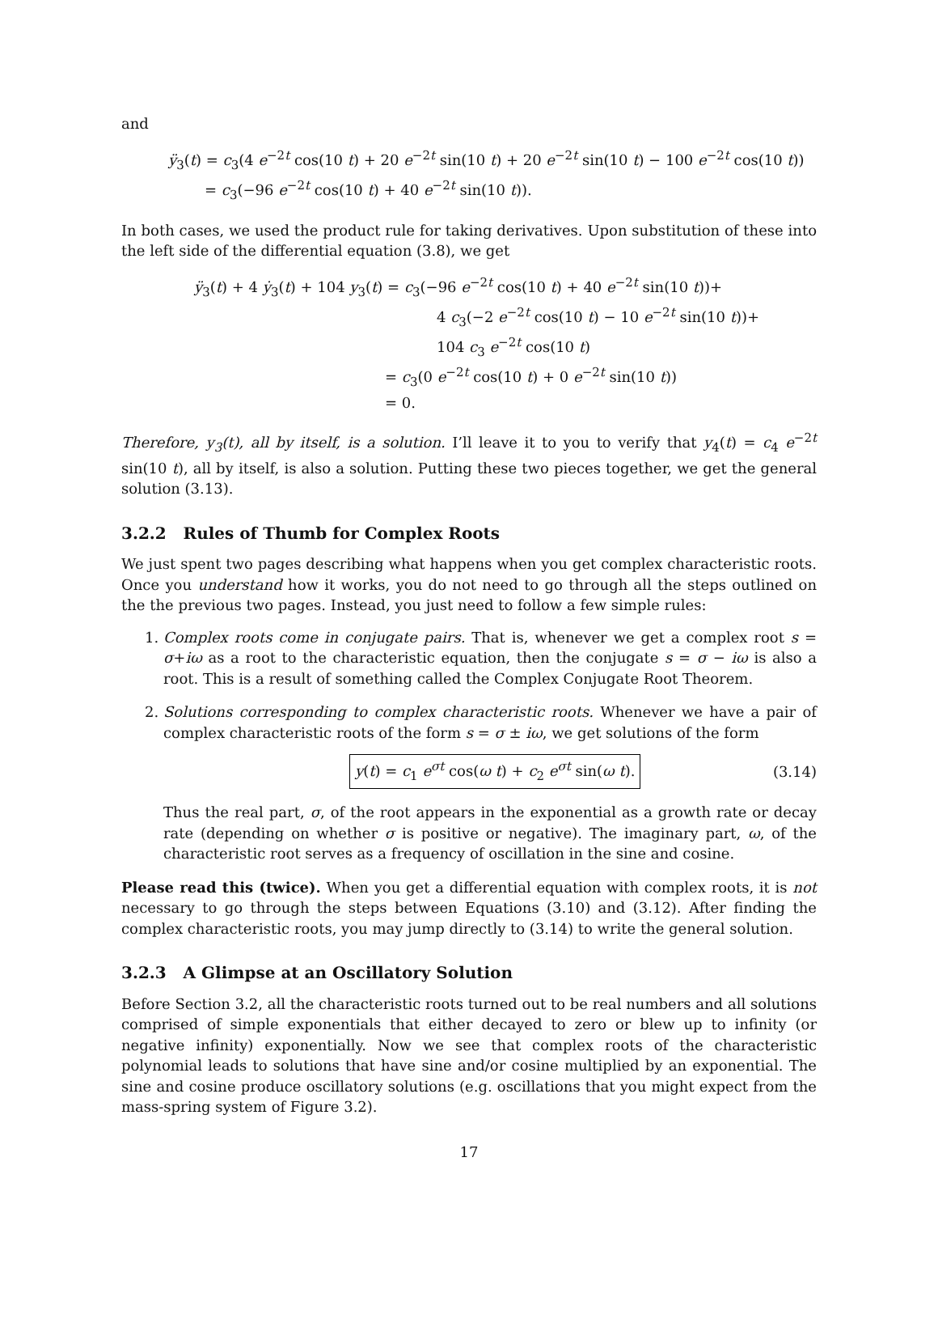and
ÿ<sub>3</sub>(t) = c<sub>3</sub>(4 e<sup>−2t</sup> cos(10 t) + 20 e<sup>−2t</sup> sin(10 t) + 20 e<sup>−2t</sup> sin(10 t) − 100 e<sup>−2t</sup> cos(10 t))
= c<sub>3</sub>(−96 e<sup>−2t</sup> cos(10 t) + 40 e<sup>−2t</sup> sin(10 t)).
In both cases, we used the product rule for taking derivatives. Upon substitution of these into the left side of the differential equation (3.8), we get
ÿ<sub>3</sub>(t) + 4 ẏ<sub>3</sub>(t) + 104 y<sub>3</sub>(t) = c<sub>3</sub>(−96 e<sup>−2t</sup> cos(10 t) + 40 e<sup>−2t</sup> sin(10 t))+
4 c<sub>3</sub>(−2 e<sup>−2t</sup> cos(10 t) − 10 e<sup>−2t</sup> sin(10 t))+
104 c<sub>3</sub> e<sup>−2t</sup> cos(10 t)
= c<sub>3</sub>(0 e<sup>−2t</sup> cos(10 t) + 0 e<sup>−2t</sup> sin(10 t))
= 0.
Therefore, y<sub>3</sub>(t), all by itself, is a solution. I’ll leave it to you to verify that y<sub>4</sub>(t) = c<sub>4</sub> e<sup>−2t</sup> sin(10 t), all by itself, is also a solution. Putting these two pieces together, we get the general solution (3.13).
3.2.2 Rules of Thumb for Complex Roots
We just spent two pages describing what happens when you get complex characteristic roots. Once you understand how it works, you do not need to go through all the steps outlined on the the previous two pages. Instead, you just need to follow a few simple rules:
1. Complex roots come in conjugate pairs. That is, whenever we get a complex root s = σ+iω as a root to the characteristic equation, then the conjugate s = σ − iω is also a root. This is a result of something called the Complex Conjugate Root Theorem.
2. Solutions corresponding to complex characteristic roots. Whenever we have a pair of complex characteristic roots of the form s = σ ± iω, we get solutions of the form
y(t) = c<sub>1</sub> e<sup>σt</sup> cos(ω t) + c<sub>2</sub> e<sup>σt</sup> sin(ω t). (3.14)
Thus the real part, σ, of the root appears in the exponential as a growth rate or decay rate (depending on whether σ is positive or negative). The imaginary part, ω, of the characteristic root serves as a frequency of oscillation in the sine and cosine.
Please read this (twice). When you get a differential equation with complex roots, it is not necessary to go through the steps between Equations (3.10) and (3.12). After finding the complex characteristic roots, you may jump directly to (3.14) to write the general solution.
3.2.3 A Glimpse at an Oscillatory Solution
Before Section 3.2, all the characteristic roots turned out to be real numbers and all solutions comprised of simple exponentials that either decayed to zero or blew up to infinity (or negative infinity) exponentially. Now we see that complex roots of the characteristic polynomial leads to solutions that have sine and/or cosine multiplied by an exponential. The sine and cosine produce oscillatory solutions (e.g. oscillations that you might expect from the mass-spring system of Figure 3.2).
17